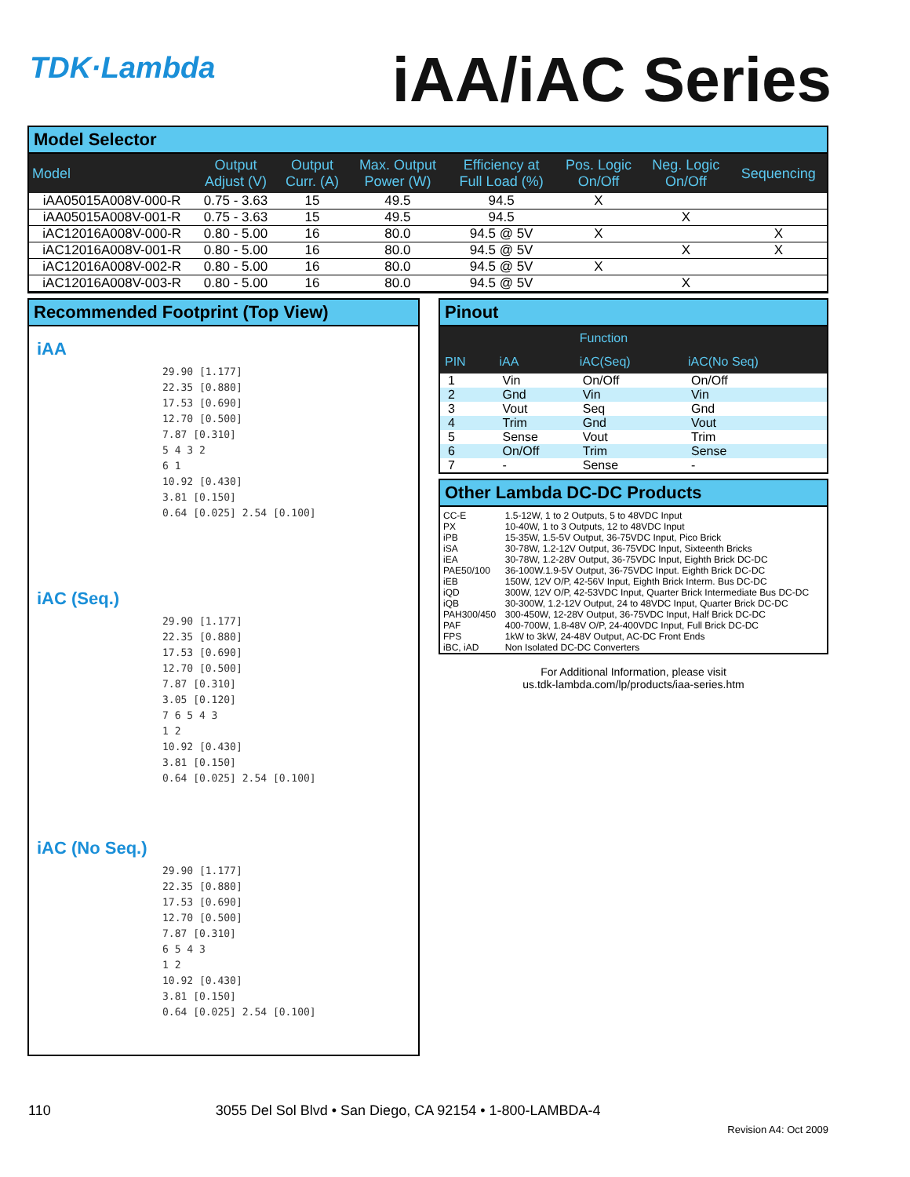TDK·Lambda
iAA/iAC Series
Model Selector
| Model | Output Adjust (V) | Output Curr. (A) | Max. Output Power (W) | Efficiency at Full Load (%) | Pos. Logic On/Off | Neg. Logic On/Off | Sequencing |
| --- | --- | --- | --- | --- | --- | --- | --- |
| iAA05015A008V-000-R | 0.75 - 3.63 | 15 | 49.5 | 94.5 | X | | |
| iAA05015A008V-001-R | 0.75 - 3.63 | 15 | 49.5 | 94.5 | | X | |
| iAC12016A008V-000-R | 0.80 - 5.00 | 16 | 80.0 | 94.5 @ 5V | X | | X |
| iAC12016A008V-001-R | 0.80 - 5.00 | 16 | 80.0 | 94.5 @ 5V | | X | X |
| iAC12016A008V-002-R | 0.80 - 5.00 | 16 | 80.0 | 94.5 @ 5V | X | | |
| iAC12016A008V-003-R | 0.80 - 5.00 | 16 | 80.0 | 94.5 @ 5V | | X | |
Recommended Footprint (Top View)
iAA
29.90 [1.177]
22.35 [0.880]
17.53 [0.690]
12.70 [0.500]
7.87 [0.310]
5 4 3 2
6 1
10.92 [0.430]
3.81 [0.150]
0.64 [0.025] 2.54 [0.100]
iAC (Seq.)
29.90 [1.177]
22.35 [0.880]
17.53 [0.690]
12.70 [0.500]
7.87 [0.310]
3.05 [0.120]
7 6 5 4 3
1 2
10.92 [0.430]
3.81 [0.150]
0.64 [0.025] 2.54 [0.100]
iAC (No Seq.)
29.90 [1.177]
22.35 [0.880]
17.53 [0.690]
12.70 [0.500]
7.87 [0.310]
6 5 4 3
1 2
10.92 [0.430]
3.81 [0.150]
0.64 [0.025] 2.54 [0.100]
Pinout
| | | Function | |
| --- | --- | --- | --- |
| PIN | iAA | iAC(Seq) | iAC(No Seq) |
| 1 | Vin | On/Off | On/Off |
| 2 | Gnd | Vin | Vin |
| 3 | Vout | Seq | Gnd |
| 4 | Trim | Gnd | Vout |
| 5 | Sense | Vout | Trim |
| 6 | On/Off | Trim | Sense |
| 7 | - | Sense | - |
Other Lambda DC-DC Products
| CC-E | 1.5-12W, 1 to 2 Outputs, 5 to 48VDC Input |
| PX | 10-40W, 1 to 3 Outputs, 12 to 48VDC Input |
| iPB | 15-35W, 1.5-5V Output, 36-75VDC Input, Pico Brick |
| iSA | 30-78W, 1.2-12V Output, 36-75VDC Input, Sixteenth Bricks |
| iEA | 30-78W, 1.2-28V Output, 36-75VDC Input, Eighth Brick DC-DC |
| PAE50/100 | 36-100W.1.9-5V Output, 36-75VDC Input. Eighth Brick DC-DC |
| iEB | 150W, 12V O/P, 42-56V Input, Eighth Brick Interm. Bus DC-DC |
| iQD | 300W, 12V O/P, 42-53VDC Input, Quarter Brick Intermediate Bus DC-DC |
| iQB | 30-300W, 1.2-12V Output, 24 to 48VDC Input, Quarter Brick DC-DC |
| PAH300/450 | 300-450W, 12-28V Output, 36-75VDC Input, Half Brick DC-DC |
| PAF | 400-700W, 1.8-48V O/P, 24-400VDC Input, Full Brick DC-DC |
| FPS | 1kW to 3kW, 24-48V Output, AC-DC Front Ends |
| iBC, iAD | Non Isolated DC-DC Converters |
For Additional Information, please visit
us.tdk-lambda.com/lp/products/iaa-series.htm
110 3055 Del Sol Blvd • San Diego, CA 92154 • 1-800-LAMBDA-4
Revision A4: Oct 2009